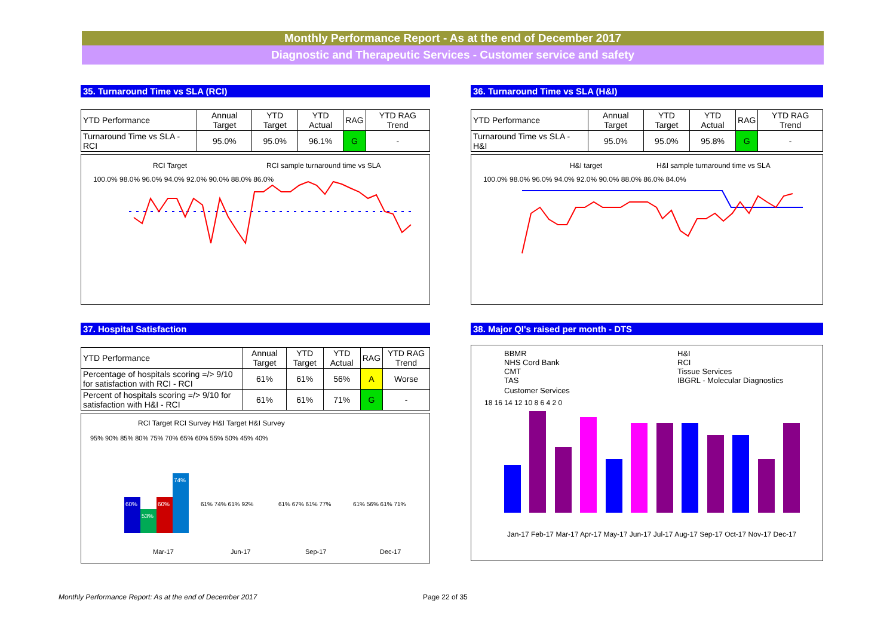Monthly Performance Report - As at the end of December 2017
Diagnostic and Therapeutic Services - Customer service and safety
35. Turnaround Time vs SLA (RCI)
| YTD Performance | Annual Target | YTD Target | YTD Actual | RAG | YTD RAG Trend |
| --- | --- | --- | --- | --- | --- |
| Turnaround Time vs SLA - RCI | 95.0% | 95.0% | 96.1% | G | - |
RCI Target
RCI sample turnaround time vs SLA
100.0% 98.0% 96.0% 94.0% 92.0% 90.0% 88.0% 86.0%
36. Turnaround Time vs SLA (H&I)
| YTD Performance | Annual Target | YTD Target | YTD Actual | RAG | YTD RAG Trend |
| --- | --- | --- | --- | --- | --- |
| Turnaround Time vs SLA - H&I | 95.0% | 95.0% | 95.8% | G | - |
H&I target
H&I sample turnaround time vs SLA
100.0% 98.0% 96.0% 94.0% 92.0% 90.0% 88.0% 86.0% 84.0%
37. Hospital Satisfaction
| YTD Performance | Annual Target | YTD Target | YTD Actual | RAG | YTD RAG Trend |
| --- | --- | --- | --- | --- | --- |
| Percentage of hospitals scoring =/> 9/10 for satisfaction with RCI - RCI | 61% | 61% | 56% | A | Worse |
| Percent of hospitals scoring =/> 9/10 for satisfaction with H&I - RCI | 61% | 61% | 71% | G | - |
RCI Target RCI Survey H&I Target H&I Survey
95% 90% 85% 80% 75% 70% 65% 60% 55% 50% 45% 40%
60%
53%
60%
74%
61% 74% 61% 92%
61% 67% 61% 77%
61% 56% 61% 71%
Mar-17
Jun-17
Sep-17
Dec-17
38. Major QI's raised per month - DTS
BBMR
H&I
NHS Cord Bank
RCI
CMT
Tissue Services
TAS
IBGRL - Molecular Diagnostics
Customer Services
18 16 14 12 10 8 6 4 2 0
Jan-17 Feb-17 Mar-17 Apr-17 May-17 Jun-17 Jul-17 Aug-17 Sep-17 Oct-17 Nov-17 Dec-17
Monthly Performance Report: As at the end of December 2017
Page 22 of 35